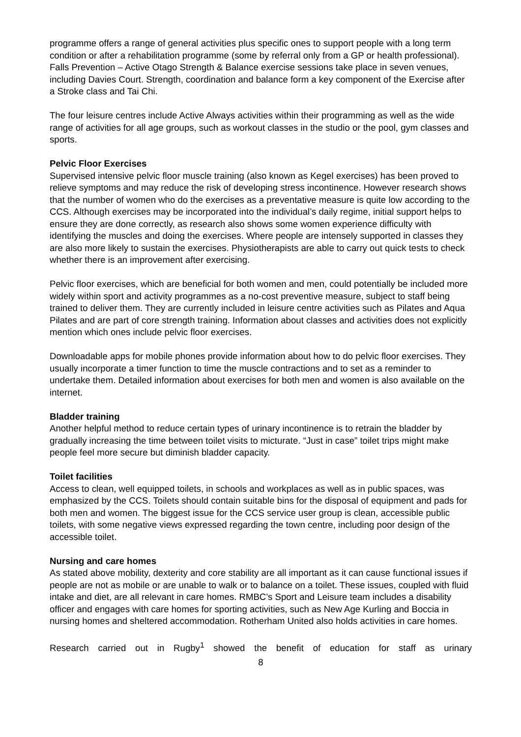programme offers a range of general activities plus specific ones to support people with a long term condition or after a rehabilitation programme (some by referral only from a GP or health professional). Falls Prevention – Active Otago Strength & Balance exercise sessions take place in seven venues, including Davies Court. Strength, coordination and balance form a key component of the Exercise after a Stroke class and Tai Chi.
The four leisure centres include Active Always activities within their programming as well as the wide range of activities for all age groups, such as workout classes in the studio or the pool, gym classes and sports.
Pelvic Floor Exercises
Supervised intensive pelvic floor muscle training (also known as Kegel exercises) has been proved to relieve symptoms and may reduce the risk of developing stress incontinence. However research shows that the number of women who do the exercises as a preventative measure is quite low according to the CCS. Although exercises may be incorporated into the individual’s daily regime, initial support helps to ensure they are done correctly, as research also shows some women experience difficulty with identifying the muscles and doing the exercises. Where people are intensely supported in classes they are also more likely to sustain the exercises. Physiotherapists are able to carry out quick tests to check whether there is an improvement after exercising.
Pelvic floor exercises, which are beneficial for both women and men, could potentially be included more widely within sport and activity programmes as a no-cost preventive measure, subject to staff being trained to deliver them. They are currently included in leisure centre activities such as Pilates and Aqua Pilates and are part of core strength training. Information about classes and activities does not explicitly mention which ones include pelvic floor exercises.
Downloadable apps for mobile phones provide information about how to do pelvic floor exercises. They usually incorporate a timer function to time the muscle contractions and to set as a reminder to undertake them. Detailed information about exercises for both men and women is also available on the internet.
Bladder training
Another helpful method to reduce certain types of urinary incontinence is to retrain the bladder by gradually increasing the time between toilet visits to micturate. “Just in case” toilet trips might make people feel more secure but diminish bladder capacity.
Toilet facilities
Access to clean, well equipped toilets, in schools and workplaces as well as in public spaces, was emphasized by the CCS. Toilets should contain suitable bins for the disposal of equipment and pads for both men and women. The biggest issue for the CCS service user group is clean, accessible public toilets, with some negative views expressed regarding the town centre, including poor design of the accessible toilet.
Nursing and care homes
As stated above mobility, dexterity and core stability are all important as it can cause functional issues if people are not as mobile or are unable to walk or to balance on a toilet. These issues, coupled with fluid intake and diet, are all relevant in care homes. RMBC’s Sport and Leisure team includes a disability officer and engages with care homes for sporting activities, such as New Age Kurling and Boccia in nursing homes and sheltered accommodation. Rotherham United also holds activities in care homes.
Research carried out in Rugby<sup>1</sup> showed the benefit of education for staff as urinary
8